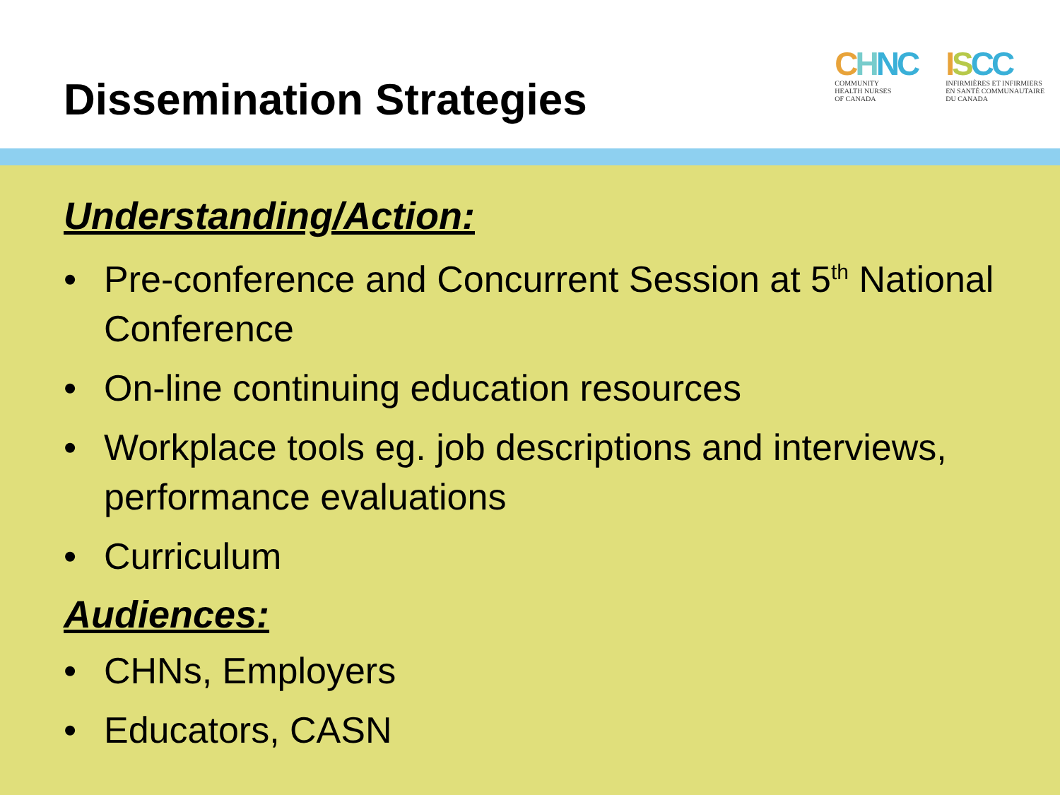Dissemination Strategies
CHNC
COMMUNITY
HEALTH NURSES
OF CANADA
ISCC
INFIRMIÈRES ET INFIRMIERS
EN SANTÉ COMMUNAUTAIRE
DU CANADA
Understanding/Action:
• Pre-conference and Concurrent Session at 5<sup>th</sup> National Conference
• On-line continuing education resources
• Workplace tools eg. job descriptions and interviews, performance evaluations
• Curriculum
Audiences:
• CHNs, Employers
• Educators, CASN